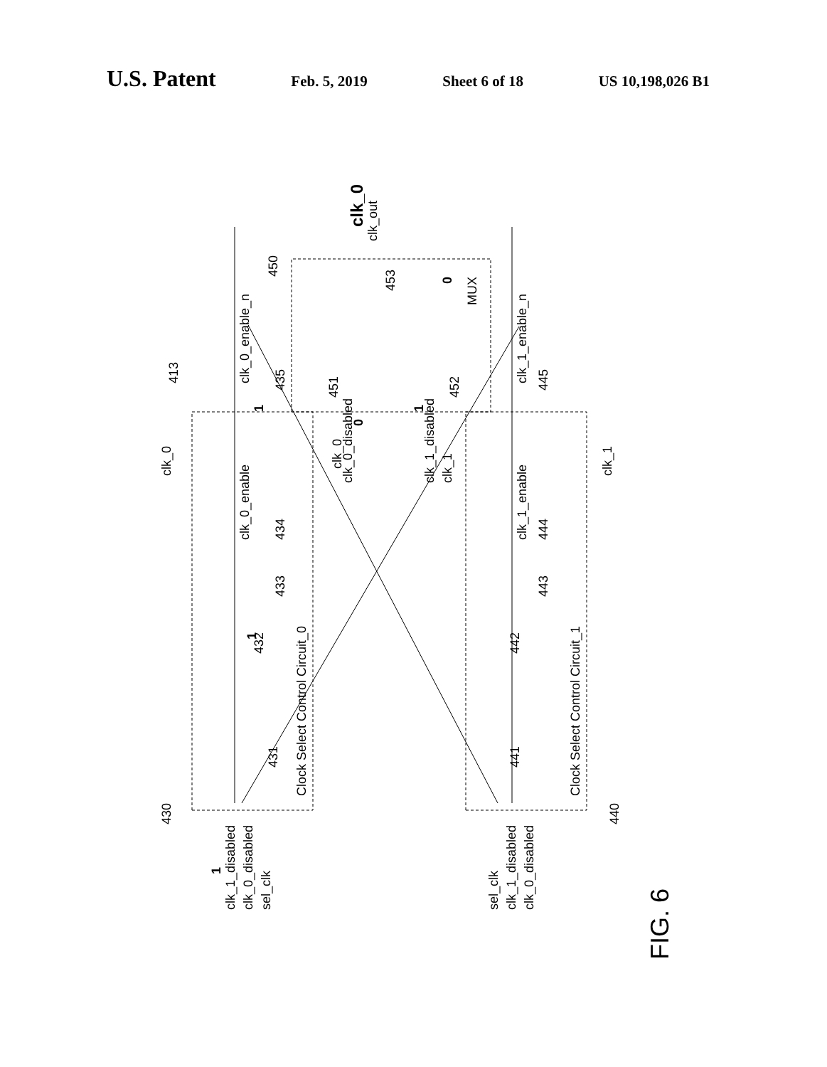U.S. Patent
Feb. 5, 2019 Sheet 6 of 18 US 10,198,026 B1
Clock Select Control Circuit_0
Clock Select Control Circuit_1
MUX
431
432
433
434
435
441
442
443
444
445
451
452
453
430
440
450
413
clk_0
clk_1
clk_0_enable
clk_1_enable
clk_0_enable_n
clk_1_enable_n
clk_out
clk_0
clk_1_disabled
clk_0_disabled
sel_clk
sel_clk
clk_1_disabled
clk_0_disabled
clk_0
clk_0_disabled
clk_1_disabled
clk_1
1
1
1
0
1
0
FIG. 6